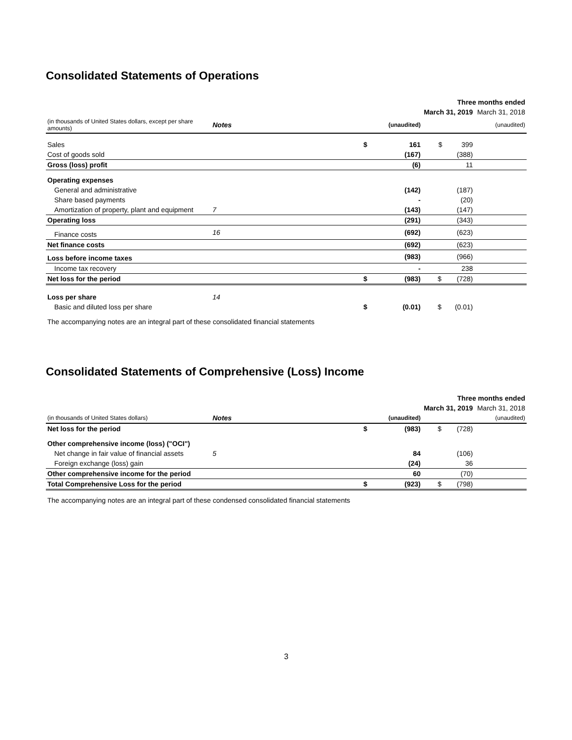Consolidated Statements of Operations
| | | | Three months ended | | |
| | | | March 31, 2019 | | March 31, 2018 |
| (in thousands of United States dollars, except per share amounts) | Notes | | (unaudited) | (unaudited) | |
| Sales | | $ | 161 | $ 399 | |
| Cost of goods sold | | | (167) | (388) | |
| Gross (loss) profit | | | (6) | 11 | |
| Operating expenses | | | | | |
| General and administrative | | | (142) | (187) | |
| Share based payments | | | - | (20) | |
| Amortization of property, plant and equipment | 7 | | (143) | (147) | |
| Operating loss | | | (291) | (343) | |
| Finance costs | 16 | | (692) | (623) | |
| Net finance costs | | | (692) | (623) | |
| Loss before income taxes | | | (983) | (966) | |
| Income tax recovery | | | - | 238 | |
| Net loss for the period | | $ | (983) | $ (728) | |
| Loss per share | 14 | | | | |
| Basic and diluted loss per share | | $ | (0.01) | $ (0.01) | |
The accompanying notes are an integral part of these consolidated financial statements
Consolidated Statements of Comprehensive (Loss) Income
| | | | Three months ended | | |
| | | | March 31, 2019 | | March 31, 2018 |
| (in thousands of United States dollars) | Notes | | (unaudited) | (unaudited) | |
| Net loss for the period | | $ | (983) | $ (728) | |
| Other comprehensive income (loss) ("OCI") | | | | | |
| Net change in fair value of financial assets | 5 | | 84 | (106) | |
| Foreign exchange (loss) gain | | | (24) | 36 | |
| Other comprehensive income for the period | | | 60 | (70) | |
| Total Comprehensive Loss for the period | | $ | (923) | $ (798) | |
The accompanying notes are an integral part of these condensed consolidated financial statements
3